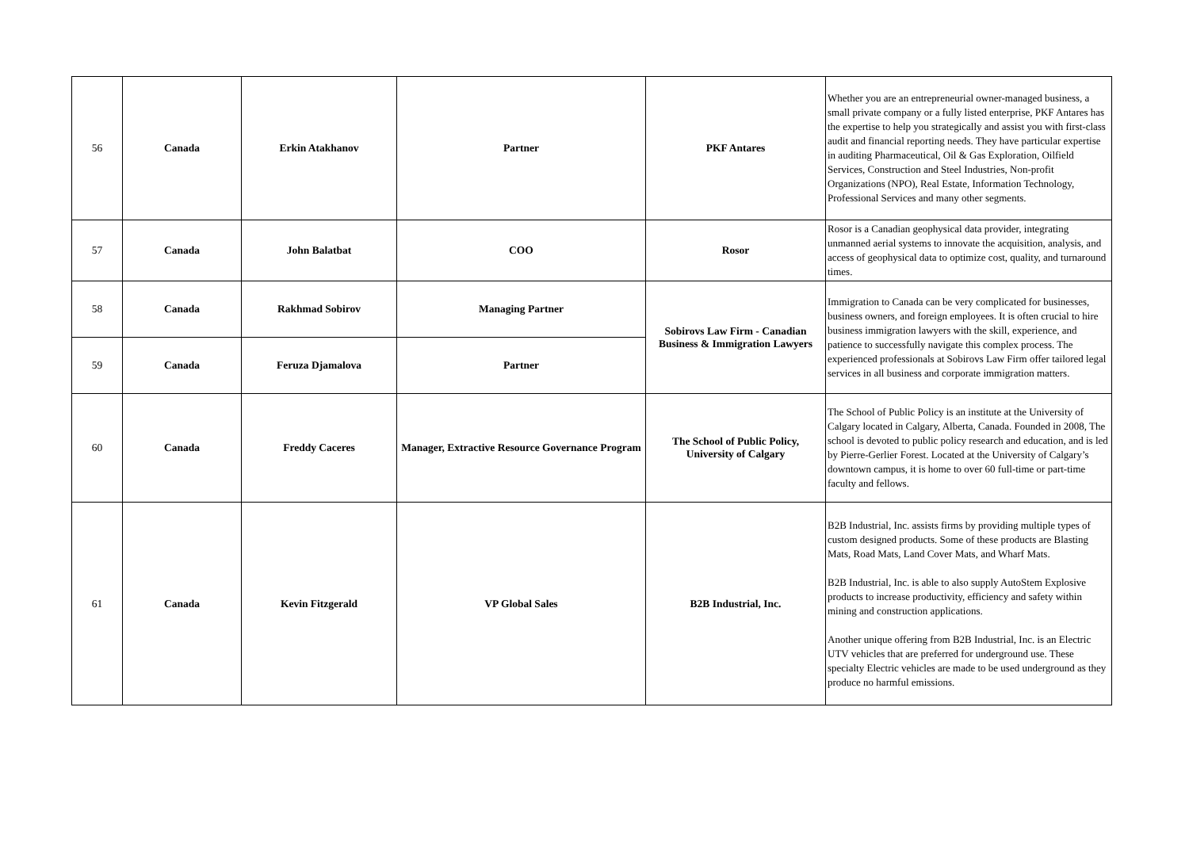| 56 | Canada | Erkin Atakhanov | Partner | PKF Antares | Whether you are an entrepreneurial owner-managed business, a small private company or a fully listed enterprise, PKF Antares has the expertise to help you strategically and assist you with first-class audit and financial reporting needs. They have particular expertise in auditing Pharmaceutical, Oil & Gas Exploration, Oilfield Services, Construction and Steel Industries, Non-profit Organizations (NPO), Real Estate, Information Technology, Professional Services and many other segments. |
| 57 | Canada | John Balatbat | COO | Rosor | Rosor is a Canadian geophysical data provider, integrating unmanned aerial systems to innovate the acquisition, analysis, and access of geophysical data to optimize cost, quality, and turnaround times. |
| 58 | Canada | Rakhmad Sobirov | Managing Partner | Sobirovs Law Firm - Canadian Business & Immigration Lawyers | Immigration to Canada can be very complicated for businesses, business owners, and foreign employees. It is often crucial to hire business immigration lawyers with the skill, experience, and patience to successfully navigate this complex process. The experienced professionals at Sobirovs Law Firm offer tailored legal services in all business and corporate immigration matters. |
| 59 | Canada | Feruza Djamalova | Partner | | |
| 60 | Canada | Freddy Caceres | Manager, Extractive Resource Governance Program | The School of Public Policy, University of Calgary | The School of Public Policy is an institute at the University of Calgary located in Calgary, Alberta, Canada. Founded in 2008, The school is devoted to public policy research and education, and is led by Pierre-Gerlier Forest. Located at the University of Calgary’s downtown campus, it is home to over 60 full-time or part-time faculty and fellows. |
| 61 | Canada | Kevin Fitzgerald | VP Global Sales | B2B Industrial, Inc. | B2B Industrial, Inc. assists firms by providing multiple types of custom designed products. Some of these products are Blasting Mats, Road Mats, Land Cover Mats, and Wharf Mats. B2B Industrial, Inc. is able to also supply AutoStem Explosive products to increase productivity, efficiency and safety within mining and construction applications. Another unique offering from B2B Industrial, Inc. is an Electric UTV vehicles that are preferred for underground use. These specialty Electric vehicles are made to be used underground as they produce no harmful emissions. |